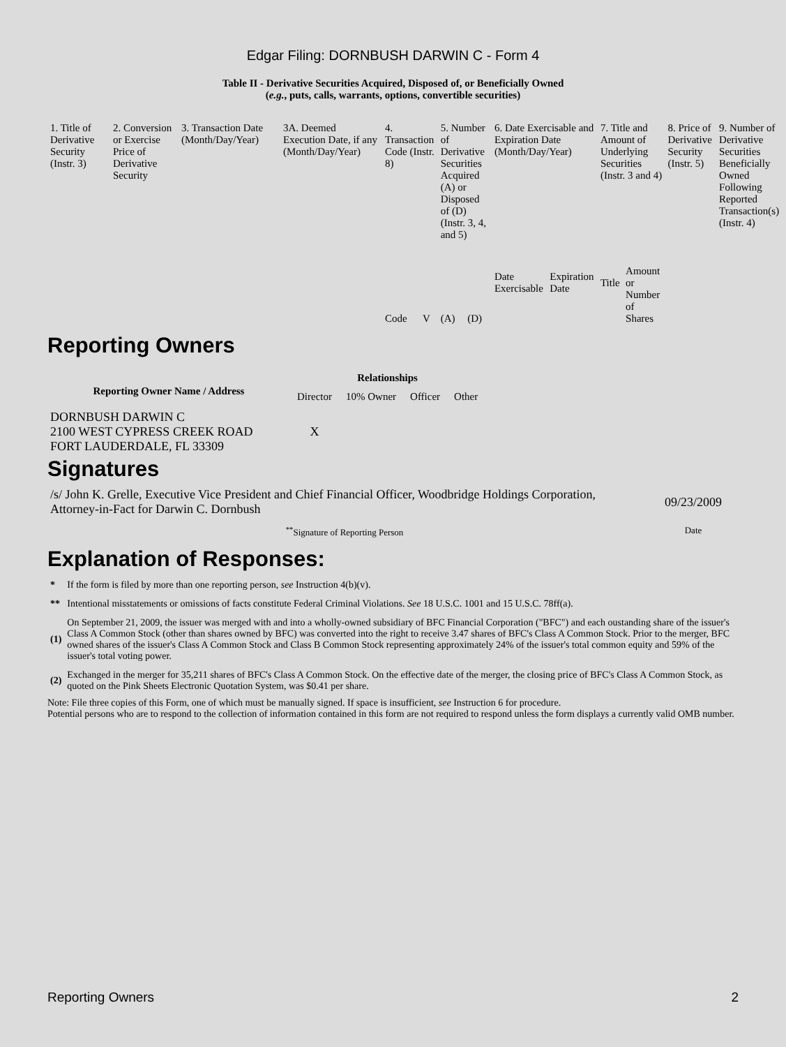Edgar Filing: DORNBUSH DARWIN C - Form 4
Table II - Derivative Securities Acquired, Disposed of, or Beneficially Owned
(e.g., puts, calls, warrants, options, convertible securities)
| 1. Title of Derivative Security (Instr. 3) | 2. Conversion or Exercise Price of Derivative Security | 3. Transaction Date (Month/Day/Year) | 3A. Deemed Execution Date, if any (Month/Day/Year) | 4. Transaction Code (Instr. 8) | | 5. Number of Derivative Securities Acquired (A) or Disposed of (D) (Instr. 3, 4, and 5) | | 6. Date Exercisable and Expiration Date (Month/Day/Year) | | 7. Title and Amount of Underlying Securities (Instr. 3 and 4) | | 8. Price of Derivative Security (Instr. 5) | 9. Number of Derivative Securities Beneficially Owned Following Reported Transaction(s) (Instr. 4) |
| --- | --- | --- | --- | --- | --- | --- | --- | --- | --- | --- | --- | --- | --- |
| | | | | Code | V | (A) | (D) | Date Exercisable | Expiration Date | Title | Amount or Number of Shares | | |
Reporting Owners
| Reporting Owner Name / Address | Relationships | | | |
| --- | --- | --- | --- | --- |
| | Director | 10% Owner | Officer | Other |
| DORNBUSH DARWIN C 2100 WEST CYPRESS CREEK ROAD FORT LAUDERDALE, FL 33309 | X | | | |
Signatures
| /s/ John K. Grelle, Executive Vice President and Chief Financial Officer, Woodbridge Holdings Corporation, Attorney-in-Fact for Darwin C. Dornbush | 09/23/2009 |
| <sup>**</sup> Signature of Reporting Person | Date |
Explanation of Responses:
| * | If the form is filed by more than one reporting person, see Instruction 4(b)(v). |
| ** | Intentional misstatements or omissions of facts constitute Federal Criminal Violations. See 18 U.S.C. 1001 and 15 U.S.C. 78ff(a). |
| (1) | On September 21, 2009, the issuer was merged with and into a wholly-owned subsidiary of BFC Financial Corporation ("BFC") and each oustanding share of the issuer's Class A Common Stock (other than shares owned by BFC) was converted into the right to receive 3.47 shares of BFC's Class A Common Stock. Prior to the merger, BFC owned shares of the issuer's Class A Common Stock and Class B Common Stock representing approximately 24% of the issuer's total common equity and 59% of the issuer's total voting power. |
| (2) | Exchanged in the merger for 35,211 shares of BFC's Class A Common Stock. On the effective date of the merger, the closing price of BFC's Class A Common Stock, as quoted on the Pink Sheets Electronic Quotation System, was $0.41 per share. |
Note: File three copies of this Form, one of which must be manually signed. If space is insufficient, see Instruction 6 for procedure.
Potential persons who are to respond to the collection of information contained in this form are not required to respond unless the form displays a currently valid OMB number.
Reporting Owners 2